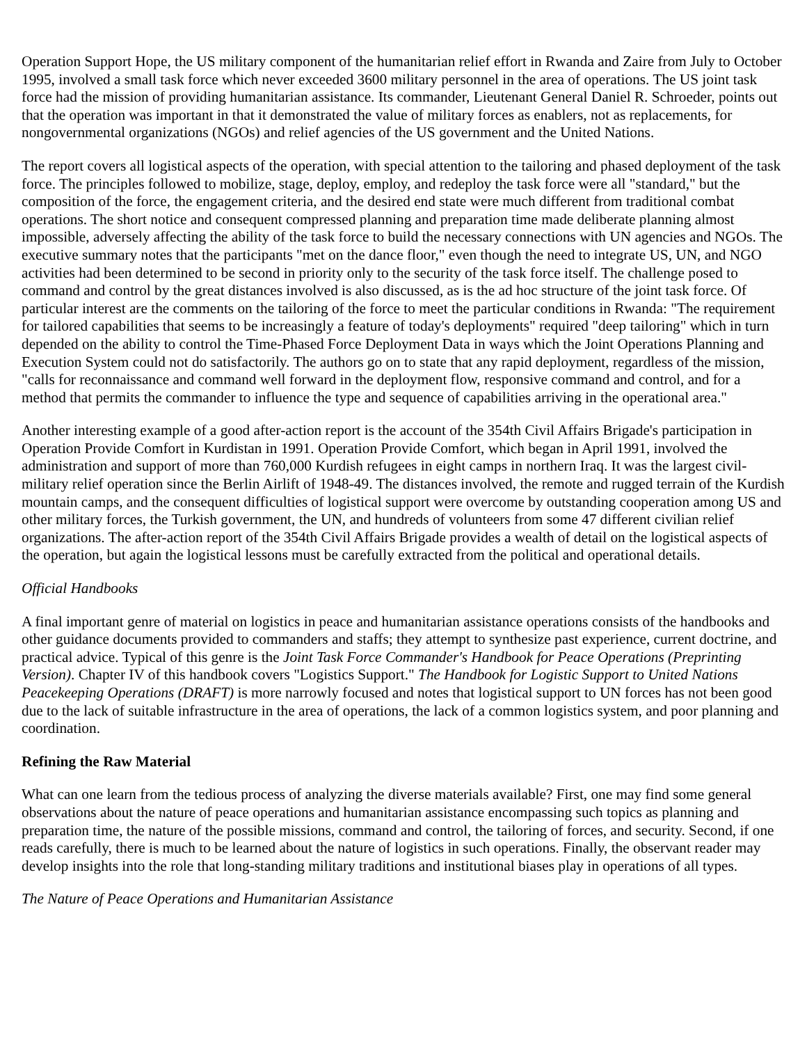Operation Support Hope, the US military component of the humanitarian relief effort in Rwanda and Zaire from July to October 1995, involved a small task force which never exceeded 3600 military personnel in the area of operations. The US joint task force had the mission of providing humanitarian assistance. Its commander, Lieutenant General Daniel R. Schroeder, points out that the operation was important in that it demonstrated the value of military forces as enablers, not as replacements, for nongovernmental organizations (NGOs) and relief agencies of the US government and the United Nations.
The report covers all logistical aspects of the operation, with special attention to the tailoring and phased deployment of the task force. The principles followed to mobilize, stage, deploy, employ, and redeploy the task force were all "standard," but the composition of the force, the engagement criteria, and the desired end state were much different from traditional combat operations. The short notice and consequent compressed planning and preparation time made deliberate planning almost impossible, adversely affecting the ability of the task force to build the necessary connections with UN agencies and NGOs. The executive summary notes that the participants "met on the dance floor," even though the need to integrate US, UN, and NGO activities had been determined to be second in priority only to the security of the task force itself. The challenge posed to command and control by the great distances involved is also discussed, as is the ad hoc structure of the joint task force. Of particular interest are the comments on the tailoring of the force to meet the particular conditions in Rwanda: "The requirement for tailored capabilities that seems to be increasingly a feature of today's deployments" required "deep tailoring" which in turn depended on the ability to control the Time-Phased Force Deployment Data in ways which the Joint Operations Planning and Execution System could not do satisfactorily. The authors go on to state that any rapid deployment, regardless of the mission, "calls for reconnaissance and command well forward in the deployment flow, responsive command and control, and for a method that permits the commander to influence the type and sequence of capabilities arriving in the operational area."
Another interesting example of a good after-action report is the account of the 354th Civil Affairs Brigade's participation in Operation Provide Comfort in Kurdistan in 1991. Operation Provide Comfort, which began in April 1991, involved the administration and support of more than 760,000 Kurdish refugees in eight camps in northern Iraq. It was the largest civil-military relief operation since the Berlin Airlift of 1948-49. The distances involved, the remote and rugged terrain of the Kurdish mountain camps, and the consequent difficulties of logistical support were overcome by outstanding cooperation among US and other military forces, the Turkish government, the UN, and hundreds of volunteers from some 47 different civilian relief organizations. The after-action report of the 354th Civil Affairs Brigade provides a wealth of detail on the logistical aspects of the operation, but again the logistical lessons must be carefully extracted from the political and operational details.
Official Handbooks
A final important genre of material on logistics in peace and humanitarian assistance operations consists of the handbooks and other guidance documents provided to commanders and staffs; they attempt to synthesize past experience, current doctrine, and practical advice. Typical of this genre is the Joint Task Force Commander's Handbook for Peace Operations (Preprinting Version). Chapter IV of this handbook covers "Logistics Support." The Handbook for Logistic Support to United Nations Peacekeeping Operations (DRAFT) is more narrowly focused and notes that logistical support to UN forces has not been good due to the lack of suitable infrastructure in the area of operations, the lack of a common logistics system, and poor planning and coordination.
Refining the Raw Material
What can one learn from the tedious process of analyzing the diverse materials available? First, one may find some general observations about the nature of peace operations and humanitarian assistance encompassing such topics as planning and preparation time, the nature of the possible missions, command and control, the tailoring of forces, and security. Second, if one reads carefully, there is much to be learned about the nature of logistics in such operations. Finally, the observant reader may develop insights into the role that long-standing military traditions and institutional biases play in operations of all types.
The Nature of Peace Operations and Humanitarian Assistance